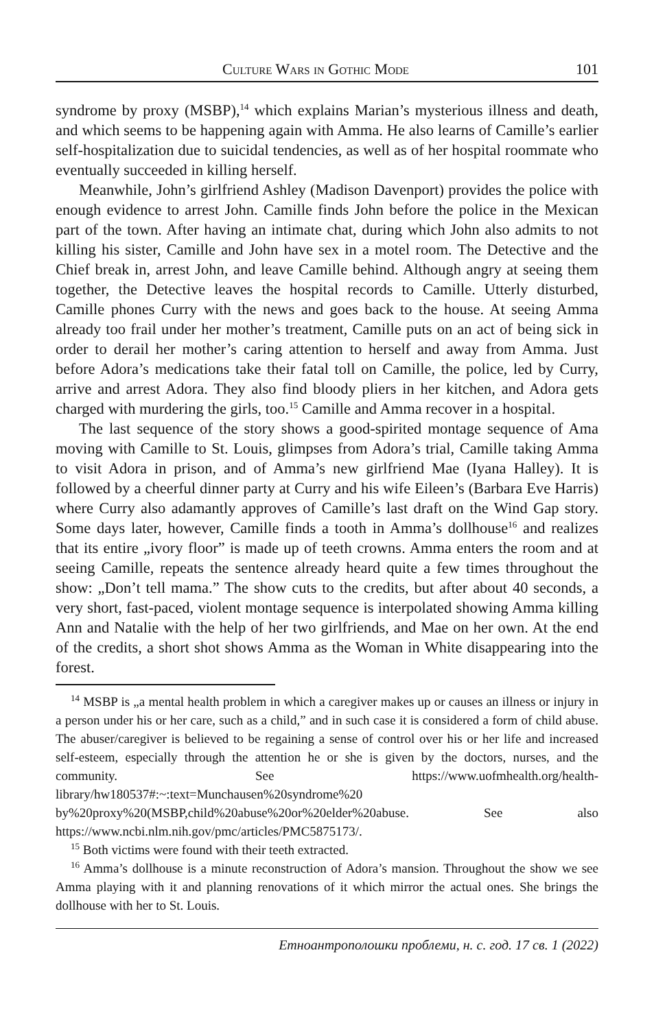Culture Wars in Gothic Mode 101
syndrome by proxy (MSBP),<sup>14</sup> which explains Marian’s mysterious illness and death, and which seems to be happening again with Amma. He also learns of Camille’s earlier self-hospitalization due to suicidal tendencies, as well as of her hospital roommate who eventually succeeded in killing herself.
Meanwhile, John’s girlfriend Ashley (Madison Davenport) provides the police with enough evidence to arrest John. Camille finds John before the police in the Mexican part of the town. After having an intimate chat, during which John also admits to not killing his sister, Camille and John have sex in a motel room. The Detective and the Chief break in, arrest John, and leave Camille behind. Although angry at seeing them together, the Detective leaves the hospital records to Camille. Utterly disturbed, Camille phones Curry with the news and goes back to the house. At seeing Amma already too frail under her mother’s treatment, Camille puts on an act of being sick in order to derail her mother’s caring attention to herself and away from Amma. Just before Adora’s medications take their fatal toll on Camille, the police, led by Curry, arrive and arrest Adora. They also find bloody pliers in her kitchen, and Adora gets charged with murdering the girls, too.<sup>15</sup> Camille and Amma recover in a hospital.
The last sequence of the story shows a good-spirited montage sequence of Ama moving with Camille to St. Louis, glimpses from Adora’s trial, Camille taking Amma to visit Adora in prison, and of Amma’s new girlfriend Mae (Iyana Halley). It is followed by a cheerful dinner party at Curry and his wife Eileen’s (Barbara Eve Harris) where Curry also adamantly approves of Camille’s last draft on the Wind Gap story. Some days later, however, Camille finds a tooth in Amma’s dollhouse<sup>16</sup> and realizes that its entire „ivory floor” is made up of teeth crowns. Amma enters the room and at seeing Camille, repeats the sentence already heard quite a few times throughout the show: „Don’t tell mama.” The show cuts to the credits, but after about 40 seconds, a very short, fast-paced, violent montage sequence is interpolated showing Amma killing Ann and Natalie with the help of her two girlfriends, and Mae on her own. At the end of the credits, a short shot shows Amma as the Woman in White disappearing into the forest.
<sup>14</sup> MSBP is „a mental health problem in which a caregiver makes up or causes an illness or injury in a person under his or her care, such as a child,” and in such case it is considered a form of child abuse. The abuser/caregiver is believed to be regaining a sense of control over his or her life and increased self-esteem, especially through the attention he or she is given by the doctors, nurses, and the community. See https://www.uofmhealth.org/health-library/hw180537#:~:text=Munchausen%20syndrome%20 by%20proxy%20(MSBP,child%20abuse%20or%20elder%20abuse. See also https://www.ncbi.nlm.nih.gov/pmc/articles/PMC5875173/.
<sup>15</sup> Both victims were found with their teeth extracted.
<sup>16</sup> Amma’s dollhouse is a minute reconstruction of Adora’s mansion. Throughout the show we see Amma playing with it and planning renovations of it which mirror the actual ones. She brings the dollhouse with her to St. Louis.
Етноантрополошки проблеми, н. с. год. 17 св. 1 (2022)